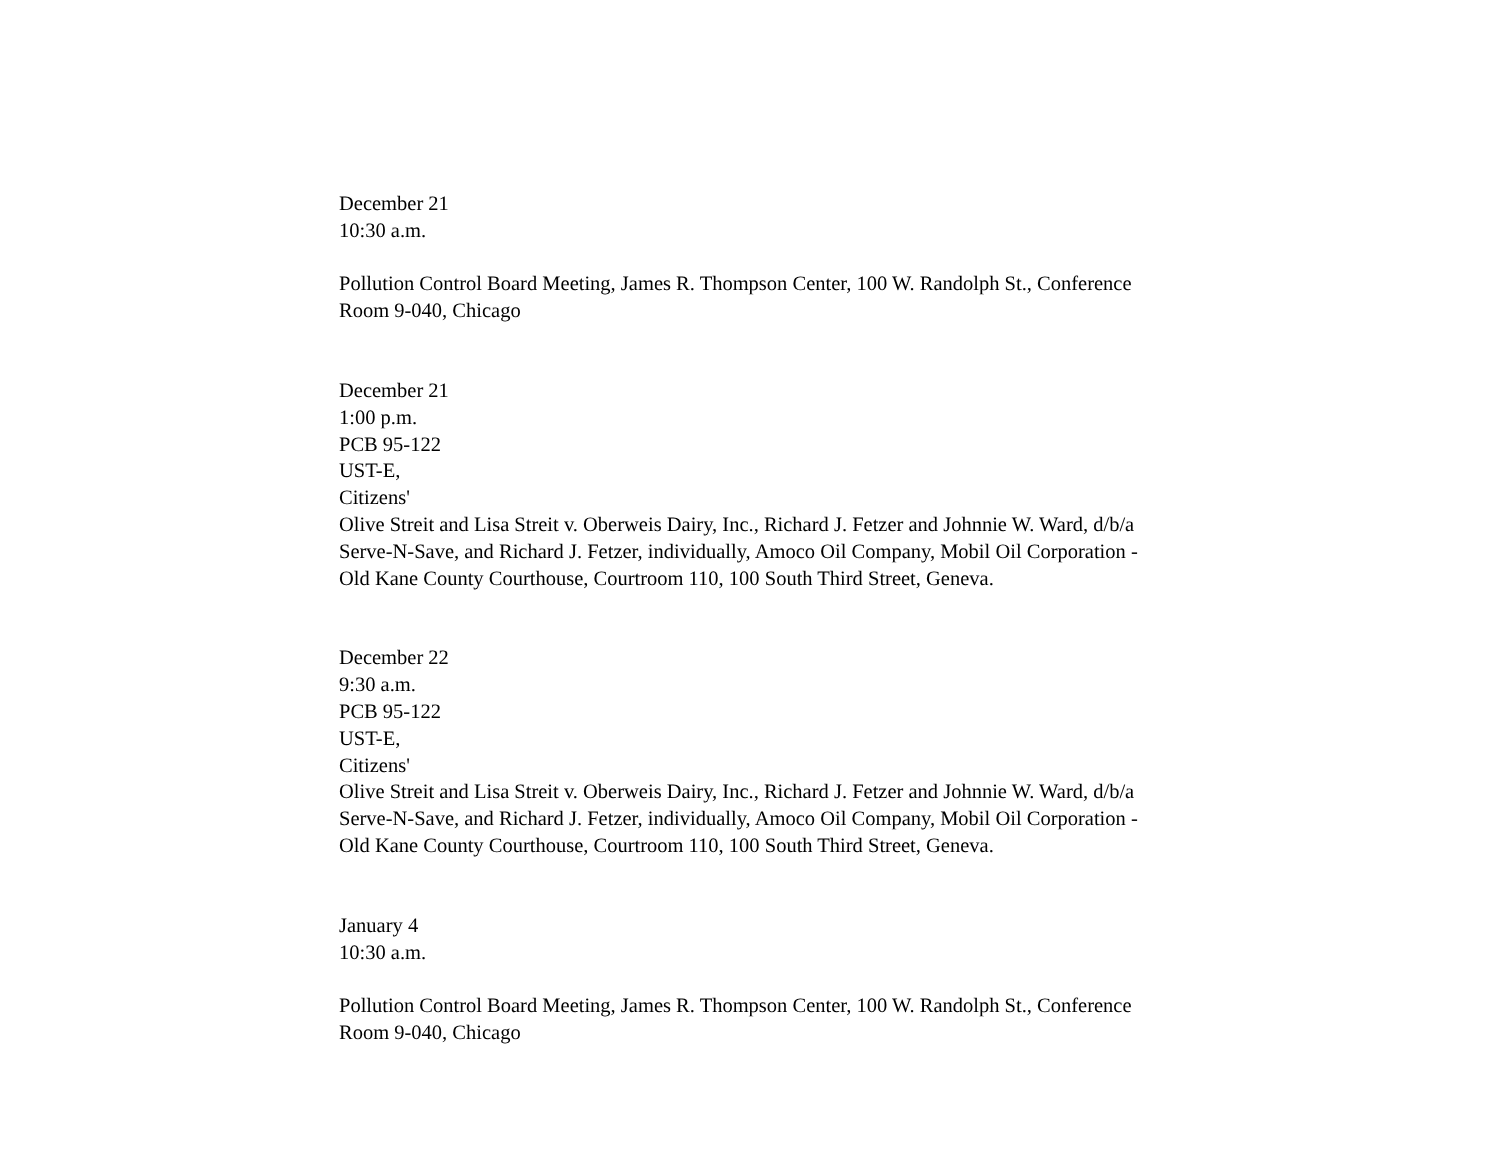December 21
10:30 a.m.
Pollution Control Board Meeting, James R. Thompson Center, 100 W. Randolph St., Conference Room 9-040, Chicago
December 21
1:00 p.m.
PCB 95-122
UST-E,
Citizens'
Olive Streit and Lisa Streit v. Oberweis Dairy, Inc., Richard J. Fetzer and Johnnie W. Ward, d/b/a Serve-N-Save, and Richard J. Fetzer, individually, Amoco Oil Company, Mobil Oil Corporation - Old Kane County Courthouse, Courtroom 110, 100 South Third Street, Geneva.
December 22
9:30 a.m.
PCB 95-122
UST-E,
Citizens'
Olive Streit and Lisa Streit v. Oberweis Dairy, Inc., Richard J. Fetzer and Johnnie W. Ward, d/b/a Serve-N-Save, and Richard J. Fetzer, individually, Amoco Oil Company, Mobil Oil Corporation - Old Kane County Courthouse, Courtroom 110, 100 South Third Street, Geneva.
January 4
10:30 a.m.
Pollution Control Board Meeting, James R. Thompson Center, 100 W. Randolph St., Conference Room 9-040, Chicago